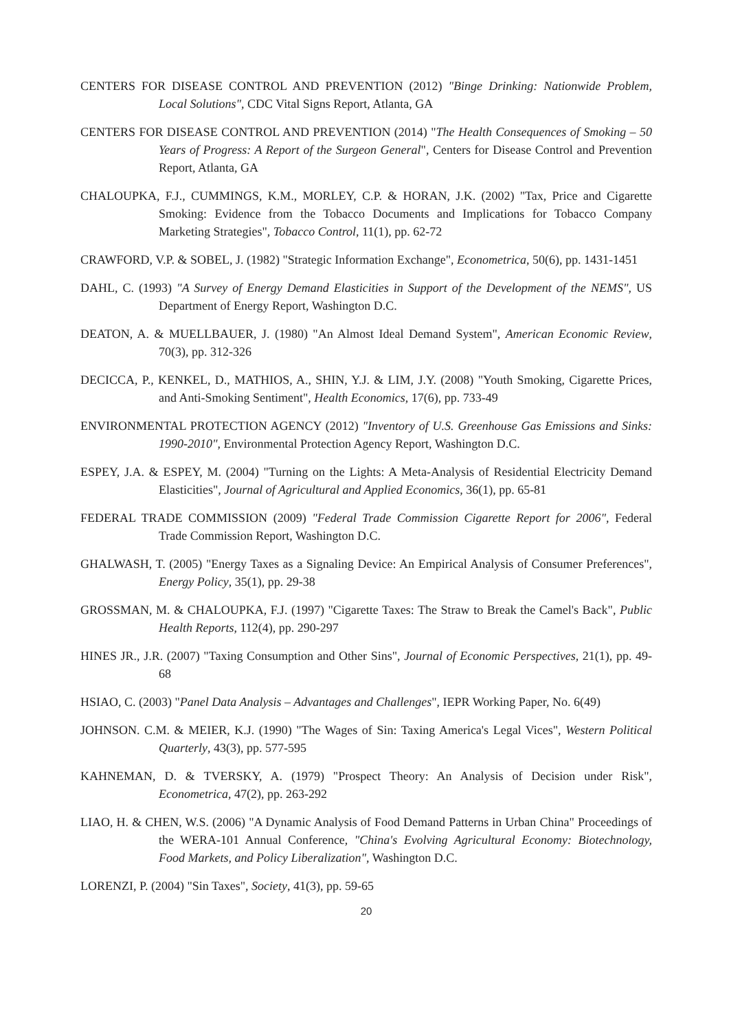CENTERS FOR DISEASE CONTROL AND PREVENTION (2012) "Binge Drinking: Nationwide Problem, Local Solutions", CDC Vital Signs Report, Atlanta, GA
CENTERS FOR DISEASE CONTROL AND PREVENTION (2014) "The Health Consequences of Smoking – 50 Years of Progress: A Report of the Surgeon General", Centers for Disease Control and Prevention Report, Atlanta, GA
CHALOUPKA, F.J., CUMMINGS, K.M., MORLEY, C.P. & HORAN, J.K. (2002) "Tax, Price and Cigarette Smoking: Evidence from the Tobacco Documents and Implications for Tobacco Company Marketing Strategies", Tobacco Control, 11(1), pp. 62-72
CRAWFORD, V.P. & SOBEL, J. (1982) "Strategic Information Exchange", Econometrica, 50(6), pp. 1431-1451
DAHL, C. (1993) "A Survey of Energy Demand Elasticities in Support of the Development of the NEMS", US Department of Energy Report, Washington D.C.
DEATON, A. & MUELLBAUER, J. (1980) "An Almost Ideal Demand System", American Economic Review, 70(3), pp. 312-326
DECICCA, P., KENKEL, D., MATHIOS, A., SHIN, Y.J. & LIM, J.Y. (2008) "Youth Smoking, Cigarette Prices, and Anti-Smoking Sentiment", Health Economics, 17(6), pp. 733-49
ENVIRONMENTAL PROTECTION AGENCY (2012) "Inventory of U.S. Greenhouse Gas Emissions and Sinks: 1990-2010", Environmental Protection Agency Report, Washington D.C.
ESPEY, J.A. & ESPEY, M. (2004) "Turning on the Lights: A Meta-Analysis of Residential Electricity Demand Elasticities", Journal of Agricultural and Applied Economics, 36(1), pp. 65-81
FEDERAL TRADE COMMISSION (2009) "Federal Trade Commission Cigarette Report for 2006", Federal Trade Commission Report, Washington D.C.
GHALWASH, T. (2005) "Energy Taxes as a Signaling Device: An Empirical Analysis of Consumer Preferences", Energy Policy, 35(1), pp. 29-38
GROSSMAN, M. & CHALOUPKA, F.J. (1997) "Cigarette Taxes: The Straw to Break the Camel's Back", Public Health Reports, 112(4), pp. 290-297
HINES JR., J.R. (2007) "Taxing Consumption and Other Sins", Journal of Economic Perspectives, 21(1), pp. 49-68
HSIAO, C. (2003) "Panel Data Analysis – Advantages and Challenges", IEPR Working Paper, No. 6(49)
JOHNSON. C.M. & MEIER, K.J. (1990) "The Wages of Sin: Taxing America's Legal Vices", Western Political Quarterly, 43(3), pp. 577-595
KAHNEMAN, D. & TVERSKY, A. (1979) "Prospect Theory: An Analysis of Decision under Risk", Econometrica, 47(2), pp. 263-292
LIAO, H. & CHEN, W.S. (2006) "A Dynamic Analysis of Food Demand Patterns in Urban China" Proceedings of the WERA-101 Annual Conference, "China's Evolving Agricultural Economy: Biotechnology, Food Markets, and Policy Liberalization", Washington D.C.
LORENZI, P. (2004) "Sin Taxes", Society, 41(3), pp. 59-65
20